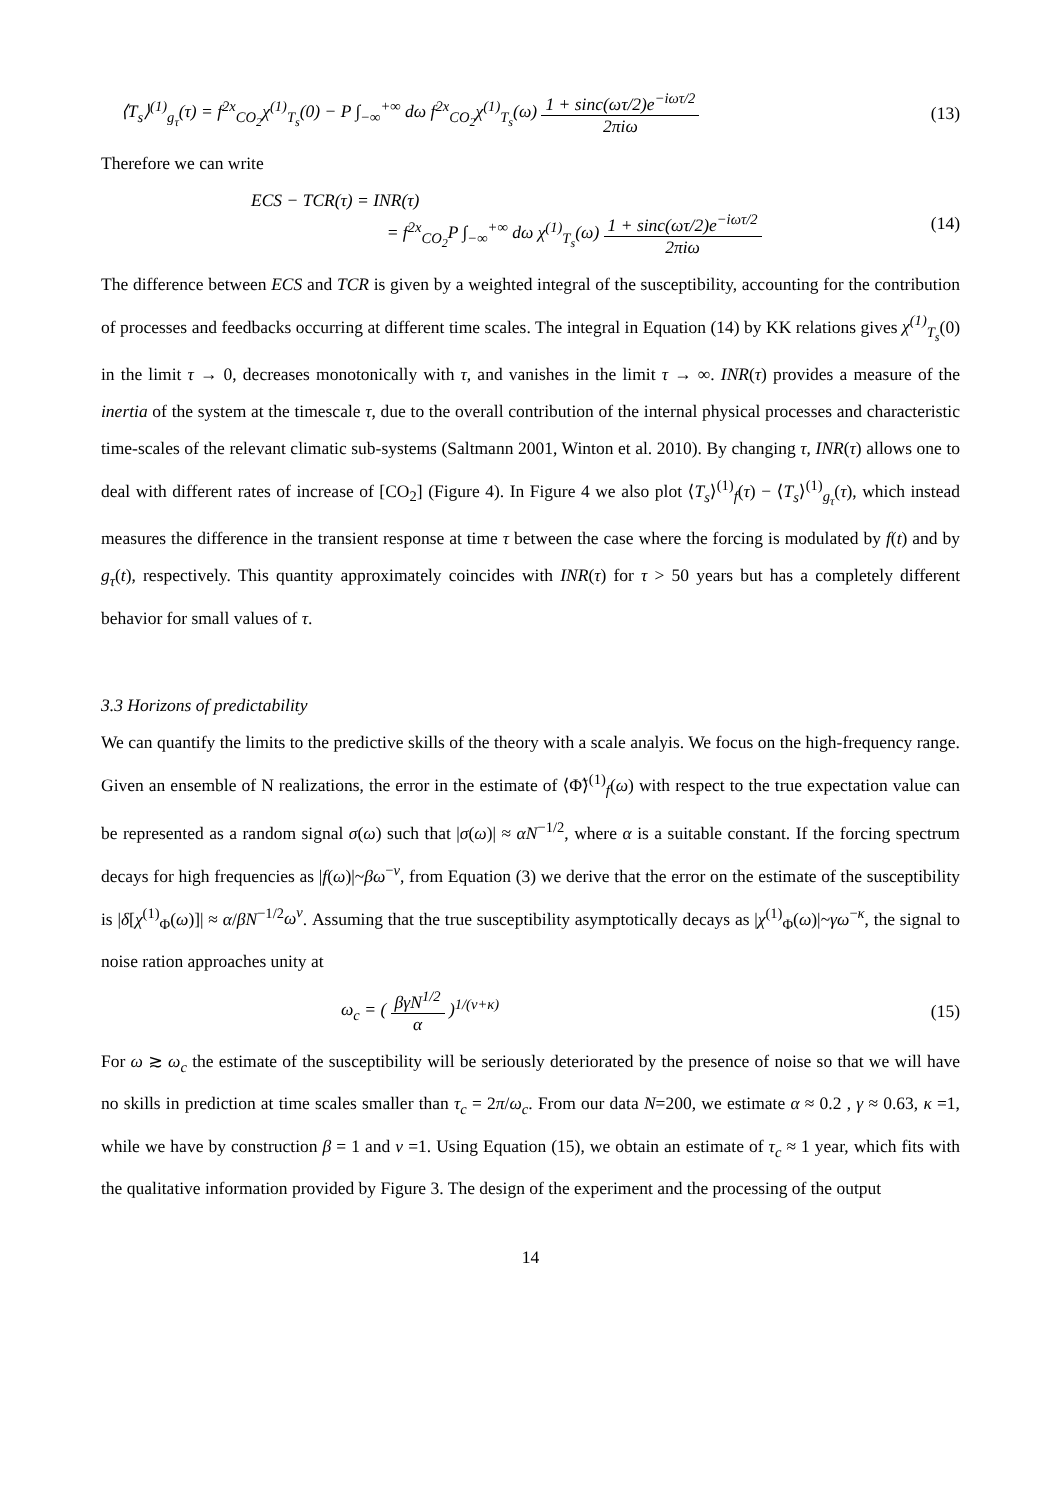⟨T<sub>s</sub>⟩<sup>(1)</sup><sub>g<sub>τ</sub></sub>(τ) = f<sup>2x</sup><sub>CO<sub>2</sub></sub>χ<sup>(1)</sup><sub>T<sub>s</sub></sub>(0) − P ∫<sub>−∞</sub><sup>+∞</sup> dω f<sup>2x</sup><sub>CO<sub>2</sub></sub>χ<sup>(1)</sup><sub>T<sub>s</sub></sub>(ω) 1 + sinc(ωτ/2)e<sup>−iωτ/2</sup> 2πiω
(13)
Therefore we can write
ECS − TCR(τ) = INR(τ)
= f<sup>2x</sup><sub>CO<sub>2</sub></sub>P ∫<sub>−∞</sub><sup>+∞</sup> dω χ<sup>(1)</sup><sub>T<sub>s</sub></sub>(ω) 1 + sinc(ωτ/2)e<sup>−iωτ/2</sup> 2πiω
(14)
The difference between ECS and TCR is given by a weighted integral of the susceptibility, accounting for the contribution of processes and feedbacks occurring at different time scales. The integral in Equation (14) by KK relations gives χ<sup>(1)</sup><sub>T<sub>s</sub></sub>(0) in the limit τ → 0, decreases monotonically with τ, and vanishes in the limit τ → ∞. INR(τ) provides a measure of the inertia of the system at the timescale τ, due to the overall contribution of the internal physical processes and characteristic time-scales of the relevant climatic sub-systems (Saltmann 2001, Winton et al. 2010). By changing τ, INR(τ) allows one to deal with different rates of increase of [CO<sub>2</sub>] (Figure 4). In Figure 4 we also plot ⟨T<sub>s</sub>⟩<sup>(1)</sup><sub>f</sub>(τ) − ⟨T<sub>s</sub>⟩<sup>(1)</sup><sub>g<sub>τ</sub></sub>(τ), which instead measures the difference in the transient response at time τ between the case where the forcing is modulated by f(t) and by g<sub>τ</sub>(t), respectively. This quantity approximately coincides with INR(τ) for τ > 50 years but has a completely different behavior for small values of τ.
3.3 Horizons of predictability
We can quantify the limits to the predictive skills of the theory with a scale analyis. We focus on the high-frequency range. Given an ensemble of N realizations, the error in the estimate of ⟨Φ̃⟩<sup>(1)</sup><sub>f</sub>(ω) with respect to the true expectation value can be represented as a random signal σ(ω) such that |σ(ω)| ≈ αN<sup>−1/2</sup>, where α is a suitable constant. If the forcing spectrum decays for high frequencies as |f(ω)|~βω<sup>−ν</sup>, from Equation (3) we derive that the error on the estimate of the susceptibility is |δ[χ<sup>(1)</sup><sub>Φ</sub>(ω)]| ≈ α/βN<sup>−1/2</sup>ω<sup>ν</sup>. Assuming that the true susceptibility asymptotically decays as |χ<sup>(1)</sup><sub>Φ</sub>(ω)|~γω<sup>−κ</sup>, the signal to noise ration approaches unity at
ω<sub>c</sub> = ( βγN<sup>1/2</sup> α )<sup>1/(ν+κ)</sup> (15)
For ω ≳ ω<sub>c</sub> the estimate of the susceptibility will be seriously deteriorated by the presence of noise so that we will have no skills in prediction at time scales smaller than τ<sub>c</sub> = 2π/ω<sub>c</sub>. From our data N=200, we estimate α ≈ 0.2 , γ ≈ 0.63, κ =1, while we have by construction β = 1 and ν =1. Using Equation (15), we obtain an estimate of τ<sub>c</sub> ≈ 1 year, which fits with the qualitative information provided by Figure 3. The design of the experiment and the processing of the output
14